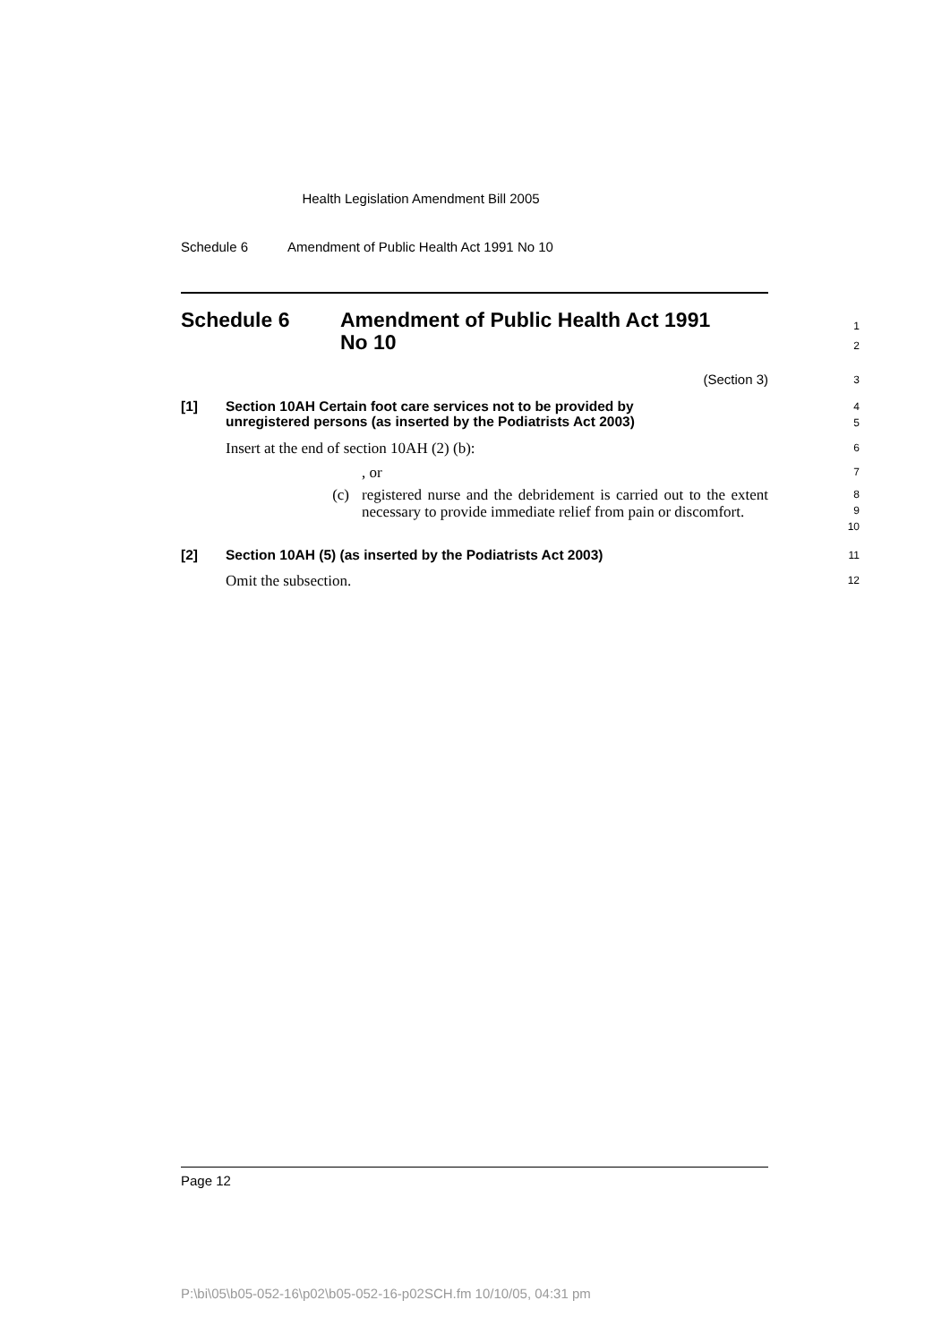Health Legislation Amendment Bill 2005
Schedule 6 Amendment of Public Health Act 1991 No 10
Schedule 6 Amendment of Public Health Act 1991
No 10
1
2
(Section 3)
3
[1] Section 10AH Certain foot care services not to be provided by
unregistered persons (as inserted by the Podiatrists Act 2003)
4
5
Insert at the end of section 10AH (2) (b):
6
, or
7
(c) registered nurse and the debridement is carried out to the extent necessary to provide immediate relief from pain or discomfort.
8
9
10
[2] Section 10AH (5) (as inserted by the Podiatrists Act 2003)
11
Omit the subsection.
12
Page 12
P:\bi\05\b05-052-16\p02\b05-052-16-p02SCH.fm 10/10/05, 04:31 pm